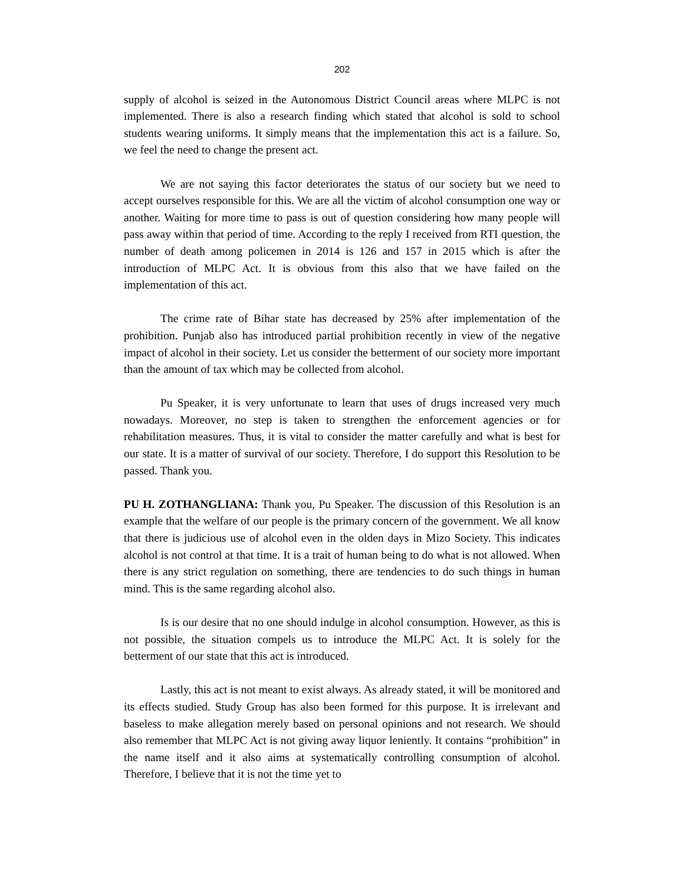202
supply of alcohol is seized in the Autonomous District Council areas where MLPC is not implemented. There is also a research finding which stated that alcohol is sold to school students wearing uniforms. It simply means that the implementation this act is a failure. So, we feel the need to change the present act.
We are not saying this factor deteriorates the status of our society but we need to accept ourselves responsible for this. We are all the victim of alcohol consumption one way or another. Waiting for more time to pass is out of question considering how many people will pass away within that period of time. According to the reply I received from RTI question, the number of death among policemen in 2014 is 126 and 157 in 2015 which is after the introduction of MLPC Act. It is obvious from this also that we have failed on the implementation of this act.
The crime rate of Bihar state has decreased by 25% after implementation of the prohibition. Punjab also has introduced partial prohibition recently in view of the negative impact of alcohol in their society. Let us consider the betterment of our society more important than the amount of tax which may be collected from alcohol.
Pu Speaker, it is very unfortunate to learn that uses of drugs increased very much nowadays. Moreover, no step is taken to strengthen the enforcement agencies or for rehabilitation measures. Thus, it is vital to consider the matter carefully and what is best for our state. It is a matter of survival of our society. Therefore, I do support this Resolution to be passed. Thank you.
PU H. ZOTHANGLIANA: Thank you, Pu Speaker. The discussion of this Resolution is an example that the welfare of our people is the primary concern of the government. We all know that there is judicious use of alcohol even in the olden days in Mizo Society. This indicates alcohol is not control at that time. It is a trait of human being to do what is not allowed. When there is any strict regulation on something, there are tendencies to do such things in human mind. This is the same regarding alcohol also.
Is is our desire that no one should indulge in alcohol consumption. However, as this is not possible, the situation compels us to introduce the MLPC Act. It is solely for the betterment of our state that this act is introduced.
Lastly, this act is not meant to exist always. As already stated, it will be monitored and its effects studied. Study Group has also been formed for this purpose. It is irrelevant and baseless to make allegation merely based on personal opinions and not research. We should also remember that MLPC Act is not giving away liquor leniently. It contains “prohibition” in the name itself and it also aims at systematically controlling consumption of alcohol. Therefore, I believe that it is not the time yet to